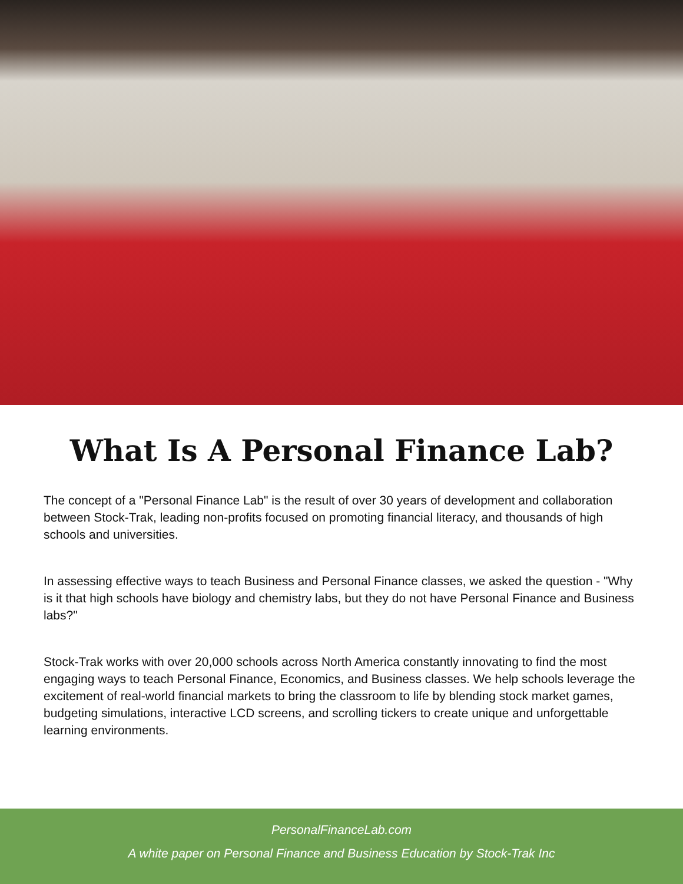What Is A Personal Finance Lab?
The concept of a "Personal Finance Lab" is the result of over 30 years of development and collaboration between Stock-Trak, leading non-profits focused on promoting financial literacy, and thousands of high schools and universities.
In assessing effective ways to teach Business and Personal Finance classes, we asked the question - "Why is it that high schools have biology and chemistry labs, but they do not have Personal Finance and Business labs?"
Stock-Trak works with over 20,000 schools across North America constantly innovating to find the most engaging ways to teach Personal Finance, Economics, and Business classes. We help schools leverage the excitement of real-world financial markets to bring the classroom to life by blending stock market games, budgeting simulations, interactive LCD screens, and scrolling tickers to create unique and unforgettable learning environments.
PersonalFinanceLab.com
A white paper on Personal Finance and Business Education by Stock-Trak Inc